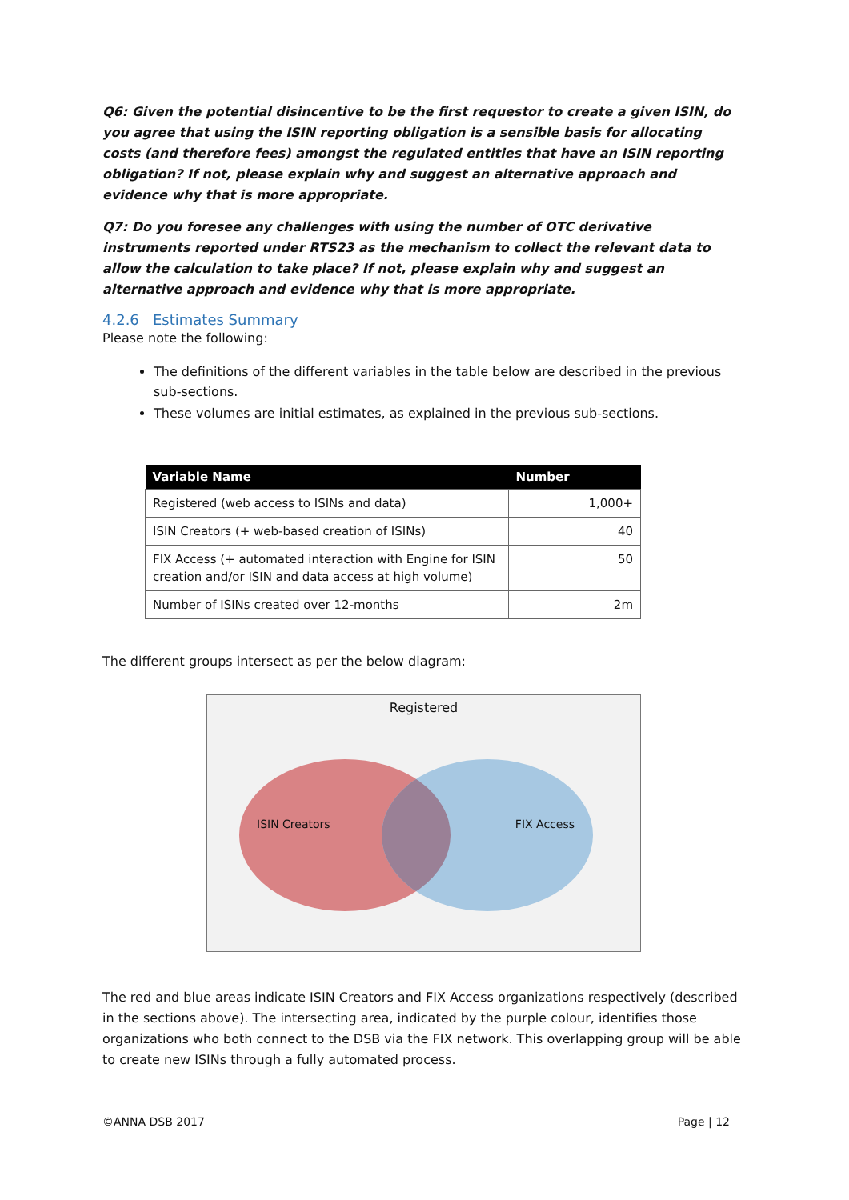Q6: Given the potential disincentive to be the first requestor to create a given ISIN, do you agree that using the ISIN reporting obligation is a sensible basis for allocating costs (and therefore fees) amongst the regulated entities that have an ISIN reporting obligation? If not, please explain why and suggest an alternative approach and evidence why that is more appropriate.
Q7: Do you foresee any challenges with using the number of OTC derivative instruments reported under RTS23 as the mechanism to collect the relevant data to allow the calculation to take place? If not, please explain why and suggest an alternative approach and evidence why that is more appropriate.
4.2.6 Estimates Summary
Please note the following:
The definitions of the different variables in the table below are described in the previous sub-sections.
These volumes are initial estimates, as explained in the previous sub-sections.
| Variable Name | Number |
| --- | --- |
| Registered (web access to ISINs and data) | 1,000+ |
| ISIN Creators (+ web-based creation of ISINs) | 40 |
| FIX Access (+ automated interaction with Engine for ISIN creation and/or ISIN and data access at high volume) | 50 |
| Number of ISINs created over 12-months | 2m |
The different groups intersect as per the below diagram:
Registered
ISIN Creators FIX Access
The red and blue areas indicate ISIN Creators and FIX Access organizations respectively (described in the sections above). The intersecting area, indicated by the purple colour, identifies those organizations who both connect to the DSB via the FIX network. This overlapping group will be able to create new ISINs through a fully automated process.
©ANNA DSB 2017 Page | 12